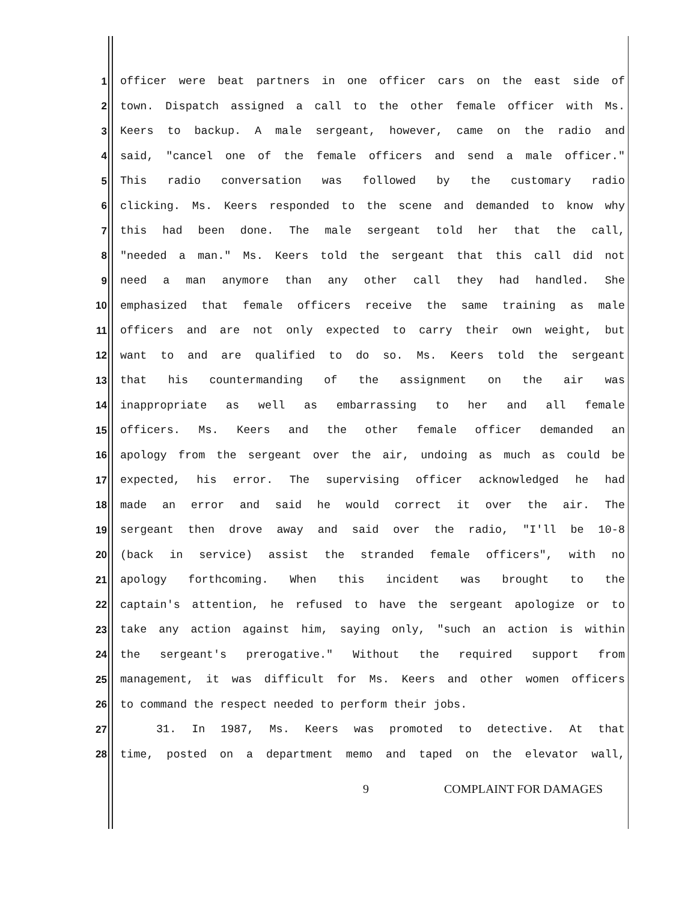1 officer were beat partners in one officer cars on the east side of
2 town. Dispatch assigned a call to the other female officer with Ms.
3 Keers to backup. A male sergeant, however, came on the radio and
4 said, "cancel one of the female officers and send a male officer."
5 This radio conversation was followed by the customary radio
6 clicking. Ms. Keers responded to the scene and demanded to know why
7 this had been done. The male sergeant told her that the call,
8 "needed a man." Ms. Keers told the sergeant that this call did not
9 need a man anymore than any other call they had handled. She
10 emphasized that female officers receive the same training as male
11 officers and are not only expected to carry their own weight, but
12 want to and are qualified to do so. Ms. Keers told the sergeant
13 that his countermanding of the assignment on the air was
14 inappropriate as well as embarrassing to her and all female
15 officers. Ms. Keers and the other female officer demanded an
16 apology from the sergeant over the air, undoing as much as could be
17 expected, his error. The supervising officer acknowledged he had
18 made an error and said he would correct it over the air. The
19 sergeant then drove away and said over the radio, "I'll be 10-8
20 (back in service) assist the stranded female officers", with no
21 apology forthcoming. When this incident was brought to the
22 captain's attention, he refused to have the sergeant apologize or to
23 take any action against him, saying only, "such an action is within
24 the sergeant's prerogative." Without the required support from
25 management, it was difficult for Ms. Keers and other women officers
26 to command the respect needed to perform their jobs.
27 31. In 1987, Ms. Keers was promoted to detective. At that
28 time, posted on a department memo and taped on the elevator wall,
9 COMPLAINT FOR DAMAGES